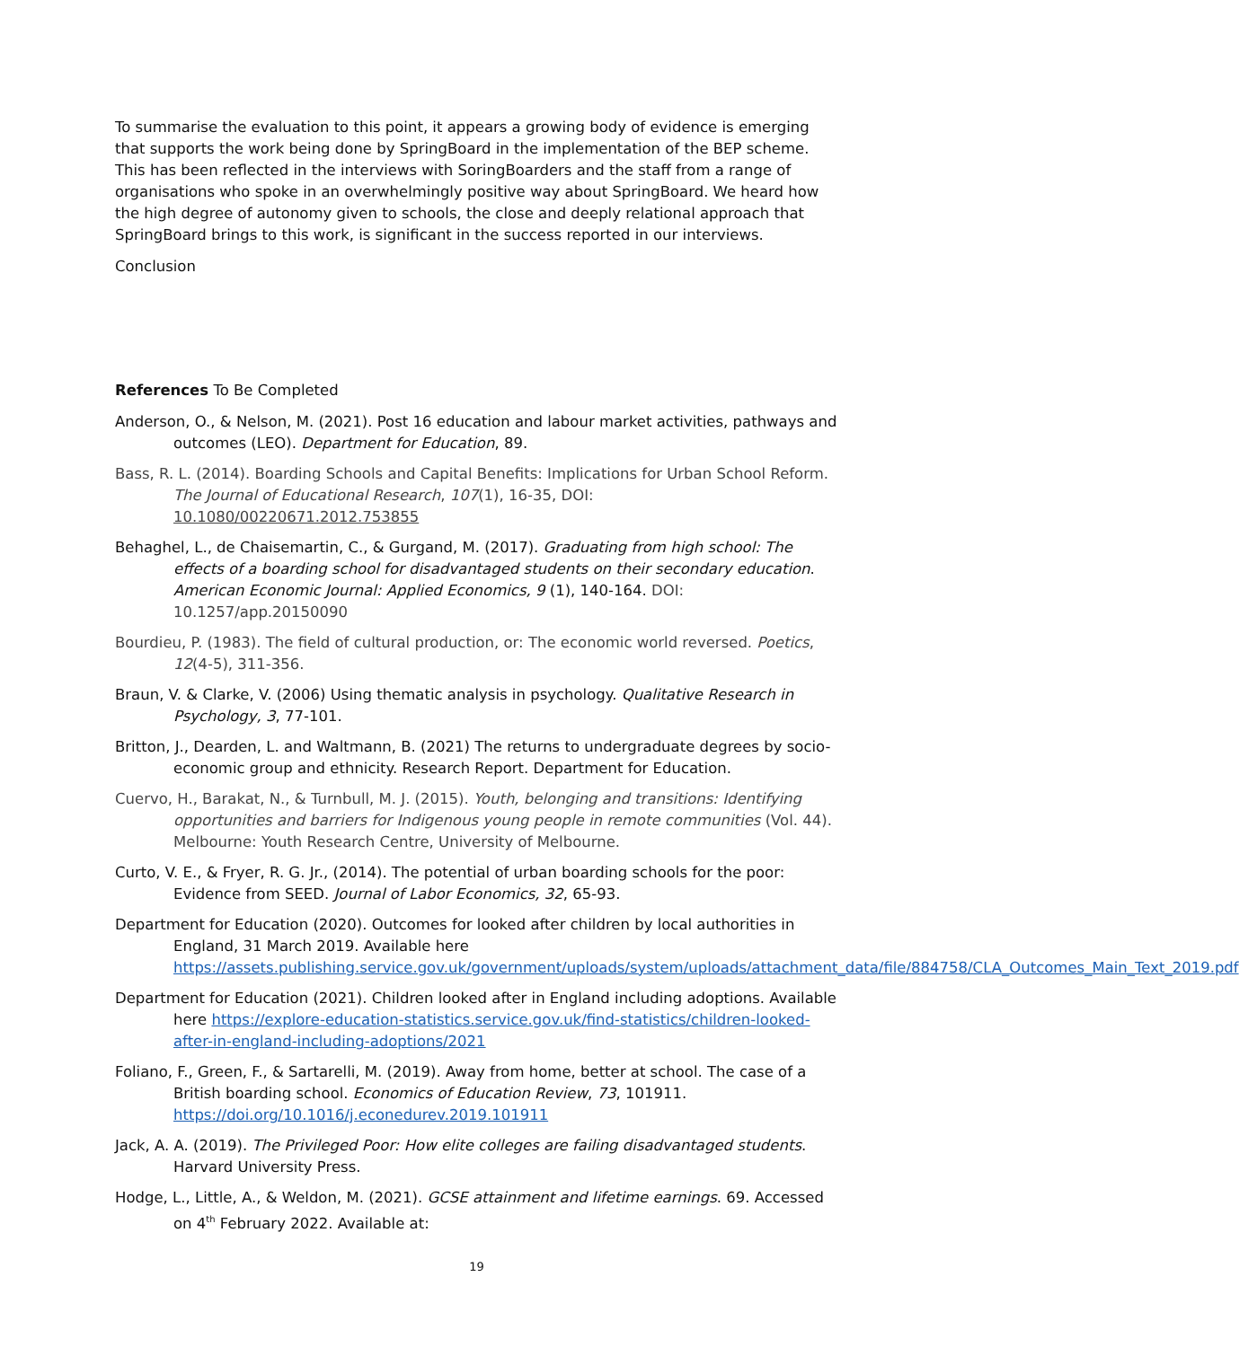To summarise the evaluation to this point, it appears a growing body of evidence is emerging that supports the work being done by SpringBoard in the implementation of the BEP scheme. This has been reflected in the interviews with SoringBoarders and the staff from a range of organisations who spoke in an overwhelmingly positive way about SpringBoard. We heard how the high degree of autonomy given to schools, the close and deeply relational approach that SpringBoard brings to this work, is significant in the success reported in our interviews.
Conclusion
References To Be Completed
Anderson, O., & Nelson, M. (2021). Post 16 education and labour market activities, pathways and outcomes (LEO). Department for Education, 89.
Bass, R. L. (2014). Boarding Schools and Capital Benefits: Implications for Urban School Reform. The Journal of Educational Research, 107(1), 16-35, DOI: 10.1080/00220671.2012.753855
Behaghel, L., de Chaisemartin, C., & Gurgand, M. (2017). Graduating from high school: The effects of a boarding school for disadvantaged students on their secondary education. American Economic Journal: Applied Economics, 9 (1), 140-164. DOI: 10.1257/app.20150090
Bourdieu, P. (1983). The field of cultural production, or: The economic world reversed. Poetics, 12(4-5), 311-356.
Braun, V. & Clarke, V. (2006) Using thematic analysis in psychology. Qualitative Research in Psychology, 3, 77-101.
Britton, J., Dearden, L. and Waltmann, B. (2021) The returns to undergraduate degrees by socio-economic group and ethnicity. Research Report. Department for Education.
Cuervo, H., Barakat, N., & Turnbull, M. J. (2015). Youth, belonging and transitions: Identifying opportunities and barriers for Indigenous young people in remote communities (Vol. 44). Melbourne: Youth Research Centre, University of Melbourne.
Curto, V. E., & Fryer, R. G. Jr., (2014). The potential of urban boarding schools for the poor: Evidence from SEED. Journal of Labor Economics, 32, 65-93.
Department for Education (2020). Outcomes for looked after children by local authorities in England, 31 March 2019. Available here https://assets.publishing.service.gov.uk/government/uploads/system/uploads/attachment_data/file/884758/CLA_Outcomes_Main_Text_2019.pdf
Department for Education (2021). Children looked after in England including adoptions. Available here https://explore-education-statistics.service.gov.uk/find-statistics/children-looked-after-in-england-including-adoptions/2021
Foliano, F., Green, F., & Sartarelli, M. (2019). Away from home, better at school. The case of a British boarding school. Economics of Education Review, 73, 101911. https://doi.org/10.1016/j.econedurev.2019.101911
Jack, A. A. (2019). The Privileged Poor: How elite colleges are failing disadvantaged students. Harvard University Press.
Hodge, L., Little, A., & Weldon, M. (2021). GCSE attainment and lifetime earnings. 69. Accessed on 4<sup>th</sup> February 2022. Available at:
19